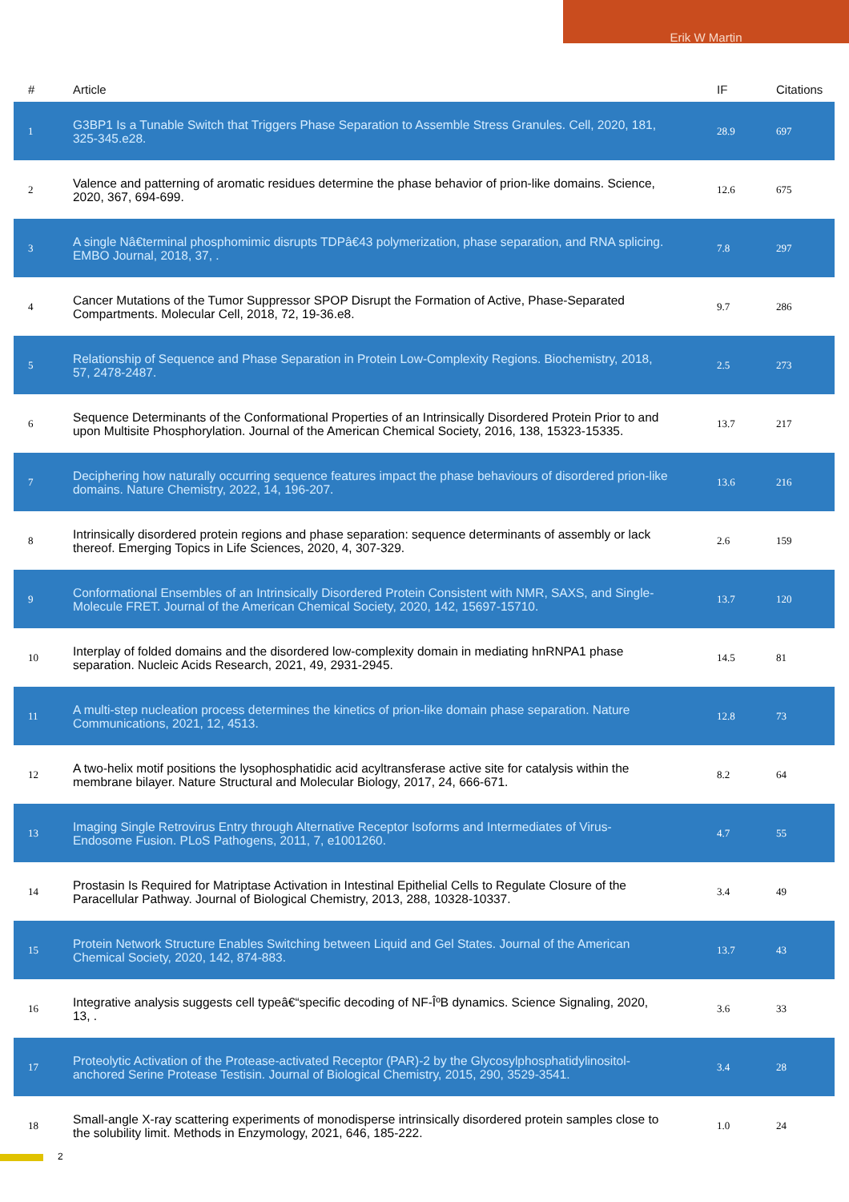Erik W Martin
| # | Article | IF | Citations |
| --- | --- | --- | --- |
| 1 | G3BP1 Is a Tunable Switch that Triggers Phase Separation to Assemble Stress Granules. Cell, 2020, 181, 325-345.e28. | 28.9 | 697 |
| 2 | Valence and patterning of aromatic residues determine the phase behavior of prion-like domains. Science, 2020, 367, 694-699. | 12.6 | 675 |
| 3 | A single Nâ€terminal phosphomimic disrupts TDPâ€43 polymerization, phase separation, and RNA splicing. EMBO Journal, 2018, 37, . | 7.8 | 297 |
| 4 | Cancer Mutations of the Tumor Suppressor SPOP Disrupt the Formation of Active, Phase-Separated Compartments. Molecular Cell, 2018, 72, 19-36.e8. | 9.7 | 286 |
| 5 | Relationship of Sequence and Phase Separation in Protein Low-Complexity Regions. Biochemistry, 2018, 57, 2478-2487. | 2.5 | 273 |
| 6 | Sequence Determinants of the Conformational Properties of an Intrinsically Disordered Protein Prior to and upon Multisite Phosphorylation. Journal of the American Chemical Society, 2016, 138, 15323-15335. | 13.7 | 217 |
| 7 | Deciphering how naturally occurring sequence features impact the phase behaviours of disordered prion-like domains. Nature Chemistry, 2022, 14, 196-207. | 13.6 | 216 |
| 8 | Intrinsically disordered protein regions and phase separation: sequence determinants of assembly or lack thereof. Emerging Topics in Life Sciences, 2020, 4, 307-329. | 2.6 | 159 |
| 9 | Conformational Ensembles of an Intrinsically Disordered Protein Consistent with NMR, SAXS, and Single-Molecule FRET. Journal of the American Chemical Society, 2020, 142, 15697-15710. | 13.7 | 120 |
| 10 | Interplay of folded domains and the disordered low-complexity domain in mediating hnRNPA1 phase separation. Nucleic Acids Research, 2021, 49, 2931-2945. | 14.5 | 81 |
| 11 | A multi-step nucleation process determines the kinetics of prion-like domain phase separation. Nature Communications, 2021, 12, 4513. | 12.8 | 73 |
| 12 | A two-helix motif positions the lysophosphatidic acid acyltransferase active site for catalysis within the membrane bilayer. Nature Structural and Molecular Biology, 2017, 24, 666-671. | 8.2 | 64 |
| 13 | Imaging Single Retrovirus Entry through Alternative Receptor Isoforms and Intermediates of Virus-Endosome Fusion. PLoS Pathogens, 2011, 7, e1001260. | 4.7 | 55 |
| 14 | Prostasin Is Required for Matriptase Activation in Intestinal Epithelial Cells to Regulate Closure of the Paracellular Pathway. Journal of Biological Chemistry, 2013, 288, 10328-10337. | 3.4 | 49 |
| 15 | Protein Network Structure Enables Switching between Liquid and Gel States. Journal of the American Chemical Society, 2020, 142, 874-883. | 13.7 | 43 |
| 16 | Integrative analysis suggests cell typeâ€“specific decoding of NF-ÎºB dynamics. Science Signaling, 2020, 13, . | 3.6 | 33 |
| 17 | Proteolytic Activation of the Protease-activated Receptor (PAR)-2 by the Glycosylphosphatidylinositol-anchored Serine Protease Testisin. Journal of Biological Chemistry, 2015, 290, 3529-3541. | 3.4 | 28 |
| 18 | Small-angle X-ray scattering experiments of monodisperse intrinsically disordered protein samples close to the solubility limit. Methods in Enzymology, 2021, 646, 185-222. | 1.0 | 24 |
2